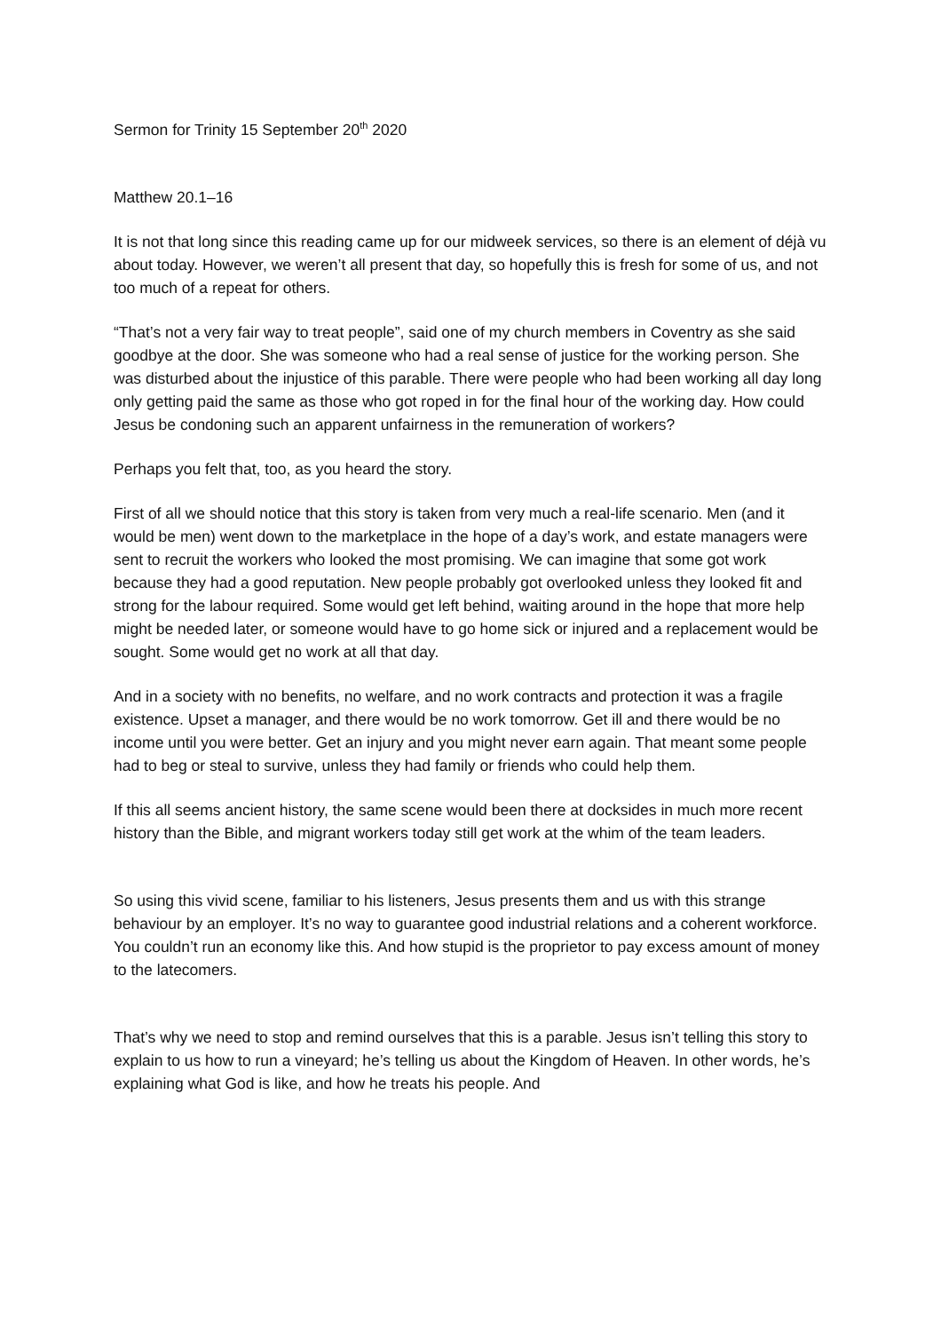Sermon for Trinity 15 September 20<sup>th</sup> 2020
Matthew 20.1–16
It is not that long since this reading came up for our midweek services, so there is an element of déjà vu about today. However, we weren’t all present that day, so hopefully this is fresh for some of us, and not too much of a repeat for others.
“That’s not a very fair way to treat people”, said one of my church members in Coventry as she said goodbye at the door. She was someone who had a real sense of justice for the working person. She was disturbed about the injustice of this parable. There were people who had been working all day long only getting paid the same as those who got roped in for the final hour of the working day. How could Jesus be condoning such an apparent unfairness in the remuneration of workers?
Perhaps you felt that, too, as you heard the story.
First of all we should notice that this story is taken from very much a real-life scenario. Men (and it would be men) went down to the marketplace in the hope of a day’s work, and estate managers were sent to recruit the workers who looked the most promising. We can imagine that some got work because they had a good reputation. New people probably got overlooked unless they looked fit and strong for the labour required. Some would get left behind, waiting around in the hope that more help might be needed later, or someone would have to go home sick or injured and a replacement would be sought. Some would get no work at all that day.
And in a society with no benefits, no welfare, and no work contracts and protection it was a fragile existence. Upset a manager, and there would be no work tomorrow. Get ill and there would be no income until you were better. Get an injury and you might never earn again. That meant some people had to beg or steal to survive, unless they had family or friends who could help them.
If this all seems ancient history, the same scene would been there at docksides in much more recent history than the Bible, and migrant workers today still get work at the whim of the team leaders.
So using this vivid scene, familiar to his listeners, Jesus presents them and us with this strange behaviour by an employer. It’s no way to guarantee good industrial relations and a coherent workforce. You couldn’t run an economy like this. And how stupid is the proprietor to pay excess amount of money to the latecomers.
That’s why we need to stop and remind ourselves that this is a parable. Jesus isn’t telling this story to explain to us how to run a vineyard; he’s telling us about the Kingdom of Heaven. In other words, he’s explaining what God is like, and how he treats his people. And